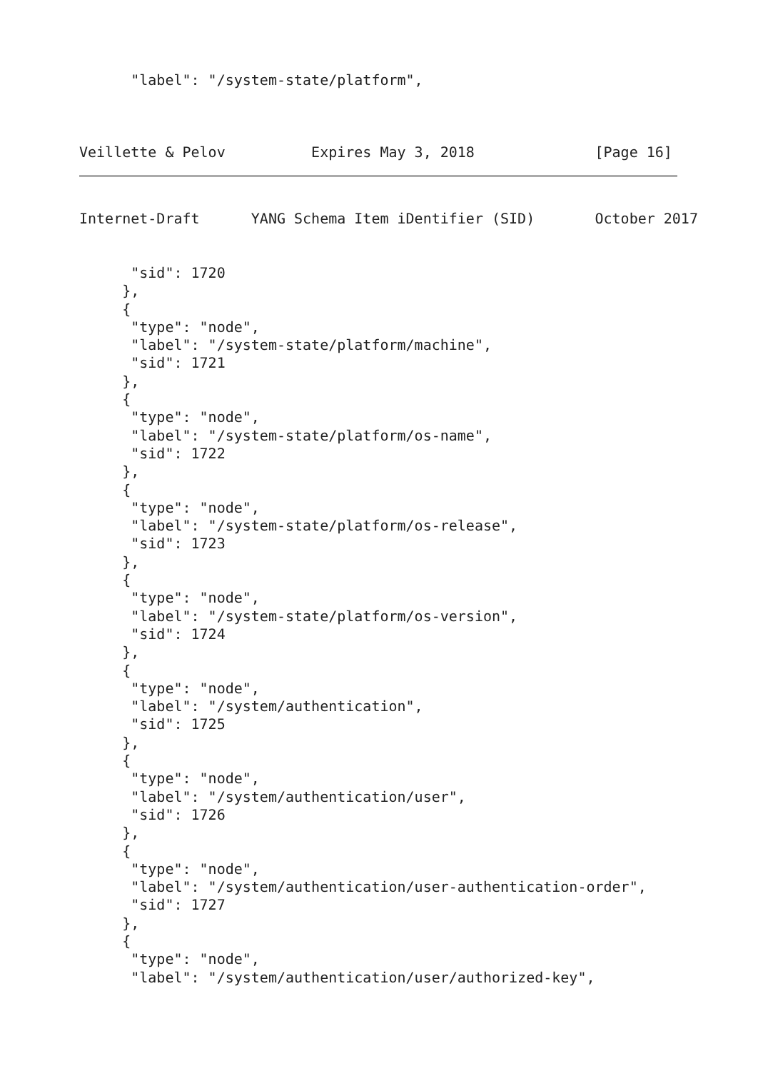"label": "/system-state/platform",
Veillette & Pelov          Expires May 3, 2018              [Page 16]
Internet-Draft      YANG Schema Item iDentifier (SID)       October 2017
      "sid": 1720
     },
     {
      "type": "node",
      "label": "/system-state/platform/machine",
      "sid": 1721
     },
     {
      "type": "node",
      "label": "/system-state/platform/os-name",
      "sid": 1722
     },
     {
      "type": "node",
      "label": "/system-state/platform/os-release",
      "sid": 1723
     },
     {
      "type": "node",
      "label": "/system-state/platform/os-version",
      "sid": 1724
     },
     {
      "type": "node",
      "label": "/system/authentication",
      "sid": 1725
     },
     {
      "type": "node",
      "label": "/system/authentication/user",
      "sid": 1726
     },
     {
      "type": "node",
      "label": "/system/authentication/user-authentication-order",
      "sid": 1727
     },
     {
      "type": "node",
      "label": "/system/authentication/user/authorized-key",